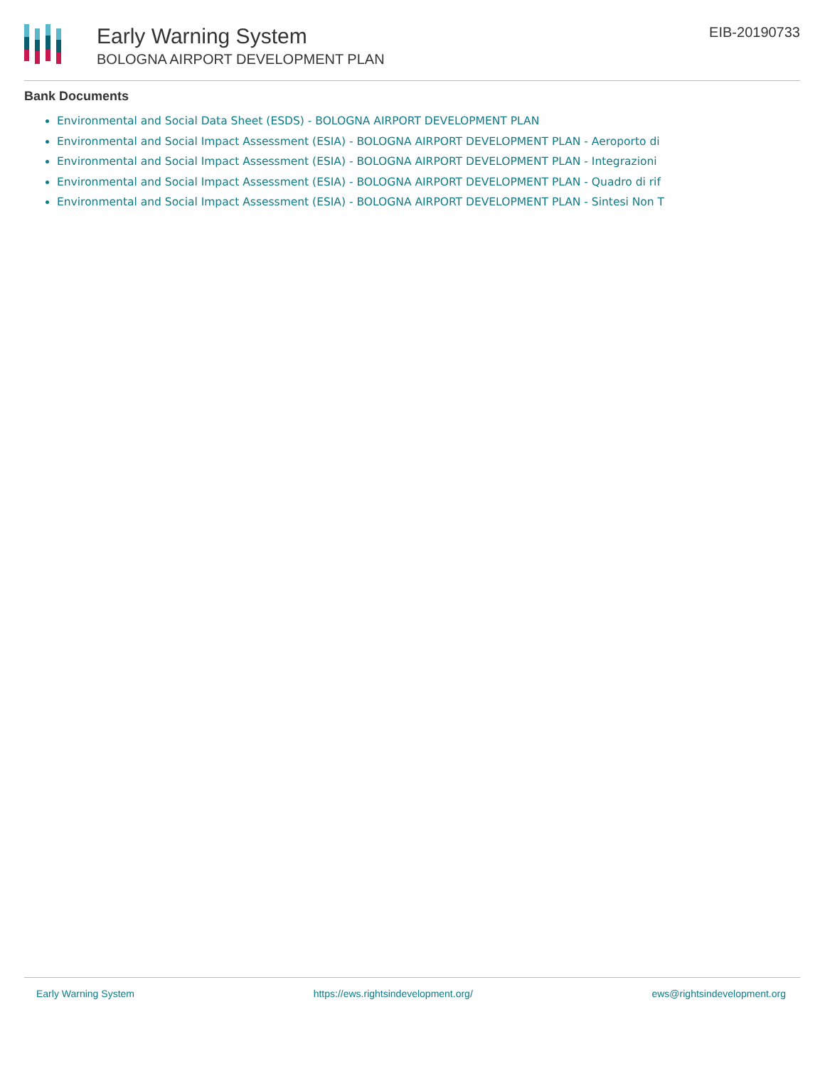Early Warning System
BOLOGNA AIRPORT DEVELOPMENT PLAN
EIB-20190733
Bank Documents
Environmental and Social Data Sheet (ESDS) - BOLOGNA AIRPORT DEVELOPMENT PLAN
Environmental and Social Impact Assessment (ESIA) - BOLOGNA AIRPORT DEVELOPMENT PLAN - Aeroporto di
Environmental and Social Impact Assessment (ESIA) - BOLOGNA AIRPORT DEVELOPMENT PLAN - Integrazioni
Environmental and Social Impact Assessment (ESIA) - BOLOGNA AIRPORT DEVELOPMENT PLAN - Quadro di rif
Environmental and Social Impact Assessment (ESIA) - BOLOGNA AIRPORT DEVELOPMENT PLAN - Sintesi Non T
Early Warning System https://ews.rightsindevelopment.org/ ews@rightsindevelopment.org